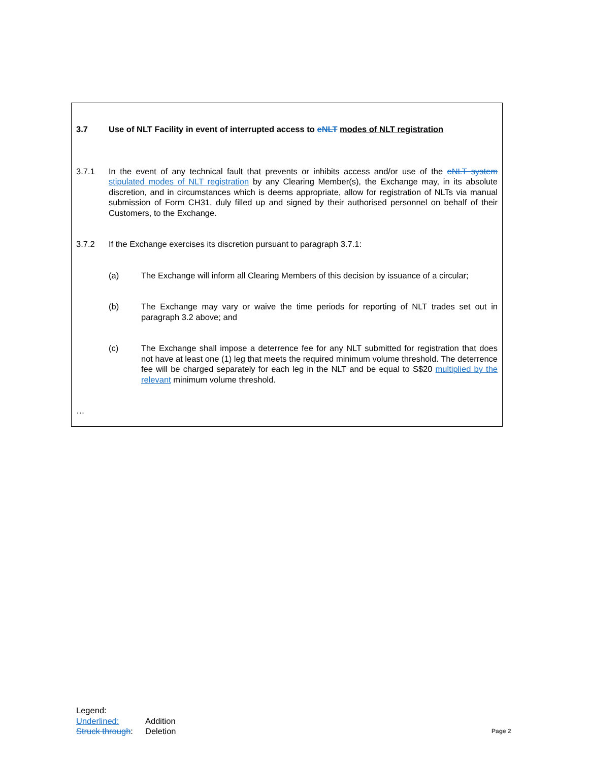3.7 Use of NLT Facility in event of interrupted access to eNLT modes of NLT registration
3.7.1 In the event of any technical fault that prevents or inhibits access and/or use of the eNLT system stipulated modes of NLT registration by any Clearing Member(s), the Exchange may, in its absolute discretion, and in circumstances which is deems appropriate, allow for registration of NLTs via manual submission of Form CH31, duly filled up and signed by their authorised personnel on behalf of their Customers, to the Exchange.
3.7.2 If the Exchange exercises its discretion pursuant to paragraph 3.7.1:
(a) The Exchange will inform all Clearing Members of this decision by issuance of a circular;
(b) The Exchange may vary or waive the time periods for reporting of NLT trades set out in paragraph 3.2 above; and
(c) The Exchange shall impose a deterrence fee for any NLT submitted for registration that does not have at least one (1) leg that meets the required minimum volume threshold. The deterrence fee will be charged separately for each leg in the NLT and be equal to S$20 multiplied by the relevant minimum volume threshold.
…
Legend:
Underlined: Addition
Struck through: Deletion
Page 2